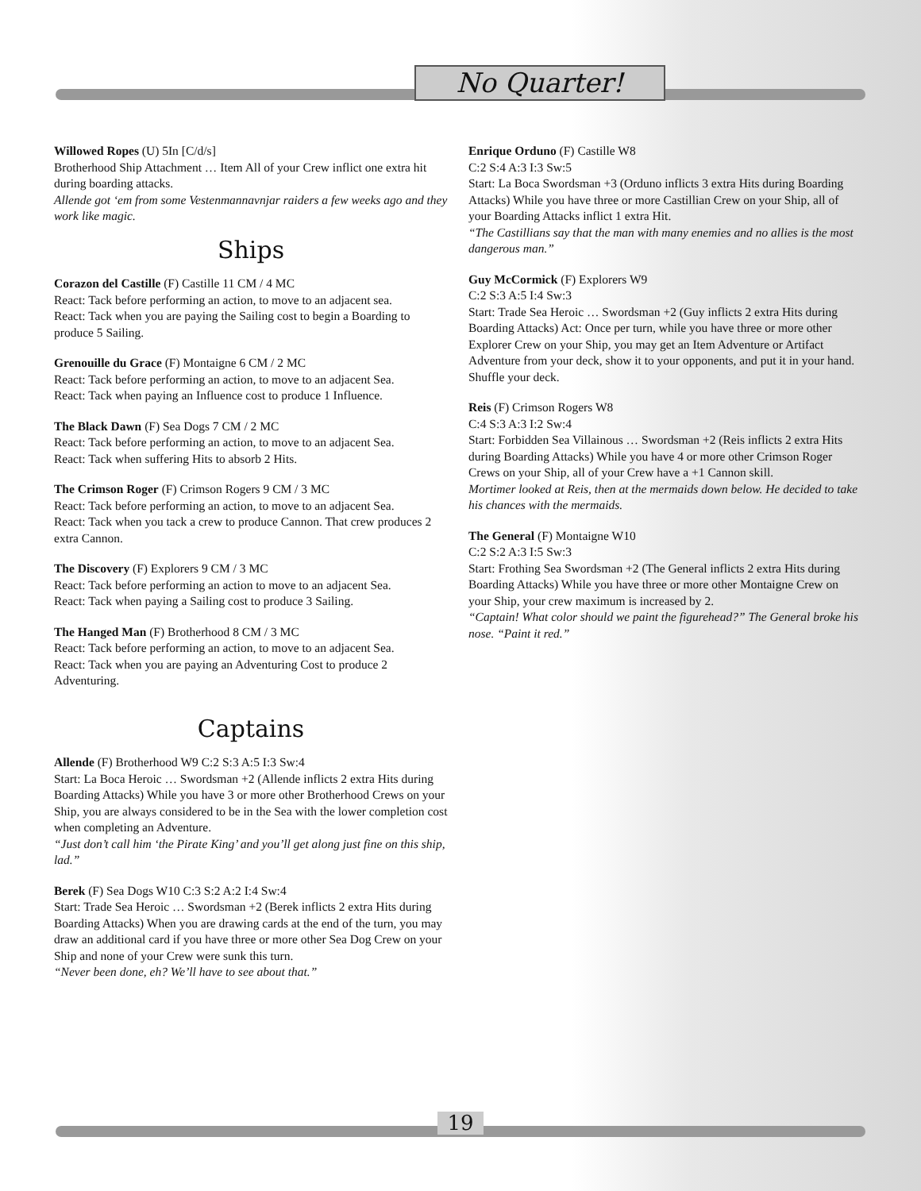No Quarter!
Willowed Ropes (U) 5In [C/d/s]
Brotherhood Ship Attachment … Item All of your Crew inflict one extra hit during boarding attacks.
Allende got ‘em from some Vestenmannavnjar raiders a few weeks ago and they work like magic.
Ships
Corazon del Castille (F) Castille 11 CM / 4 MC
React: Tack before performing an action, to move to an adjacent sea.
React: Tack when you are paying the Sailing cost to begin a Boarding to produce 5 Sailing.
Grenouille du Grace (F) Montaigne 6 CM / 2 MC
React: Tack before performing an action, to move to an adjacent Sea.
React: Tack when paying an Influence cost to produce 1 Influence.
The Black Dawn (F) Sea Dogs 7 CM / 2 MC
React: Tack before performing an action, to move to an adjacent Sea.
React: Tack when suffering Hits to absorb 2 Hits.
The Crimson Roger (F) Crimson Rogers 9 CM / 3 MC
React: Tack before performing an action, to move to an adjacent Sea.
React: Tack when you tack a crew to produce Cannon. That crew produces 2 extra Cannon.
The Discovery (F) Explorers 9 CM / 3 MC
React: Tack before performing an action to move to an adjacent Sea.
React: Tack when paying a Sailing cost to produce 3 Sailing.
The Hanged Man (F) Brotherhood 8 CM / 3 MC
React: Tack before performing an action, to move to an adjacent Sea.
React: Tack when you are paying an Adventuring Cost to produce 2 Adventuring.
Captains
Allende (F) Brotherhood W9 C:2 S:3 A:5 I:3 Sw:4
Start: La Boca Heroic … Swordsman +2 (Allende inflicts 2 extra Hits during Boarding Attacks) While you have 3 or more other Brotherhood Crews on your Ship, you are always considered to be in the Sea with the lower completion cost when completing an Adventure.
“Just don’t call him ‘the Pirate King’ and you’ll get along just fine on this ship, lad.”
Berek (F) Sea Dogs W10 C:3 S:2 A:2 I:4 Sw:4
Start: Trade Sea Heroic … Swordsman +2 (Berek inflicts 2 extra Hits during Boarding Attacks) When you are drawing cards at the end of the turn, you may draw an additional card if you have three or more other Sea Dog Crew on your Ship and none of your Crew were sunk this turn.
“Never been done, eh? We’ll have to see about that.”
Enrique Orduno (F) Castille W8
C:2 S:4 A:3 I:3 Sw:5
Start: La Boca Swordsman +3 (Orduno inflicts 3 extra Hits during Boarding Attacks) While you have three or more Castillian Crew on your Ship, all of your Boarding Attacks inflict 1 extra Hit.
“The Castillians say that the man with many enemies and no allies is the most dangerous man.”
Guy McCormick (F) Explorers W9
C:2 S:3 A:5 I:4 Sw:3
Start: Trade Sea Heroic … Swordsman +2 (Guy inflicts 2 extra Hits during Boarding Attacks) Act: Once per turn, while you have three or more other Explorer Crew on your Ship, you may get an Item Adventure or Artifact Adventure from your deck, show it to your opponents, and put it in your hand. Shuffle your deck.
Reis (F) Crimson Rogers W8
C:4 S:3 A:3 I:2 Sw:4
Start: Forbidden Sea Villainous … Swordsman +2 (Reis inflicts 2 extra Hits during Boarding Attacks) While you have 4 or more other Crimson Roger Crews on your Ship, all of your Crew have a +1 Cannon skill.
Mortimer looked at Reis, then at the mermaids down below. He decided to take his chances with the mermaids.
The General (F) Montaigne W10
C:2 S:2 A:3 I:5 Sw:3
Start: Frothing Sea Swordsman +2 (The General inflicts 2 extra Hits during Boarding Attacks) While you have three or more other Montaigne Crew on your Ship, your crew maximum is increased by 2.
“Captain! What color should we paint the figurehead?” The General broke his nose. “Paint it red.”
19